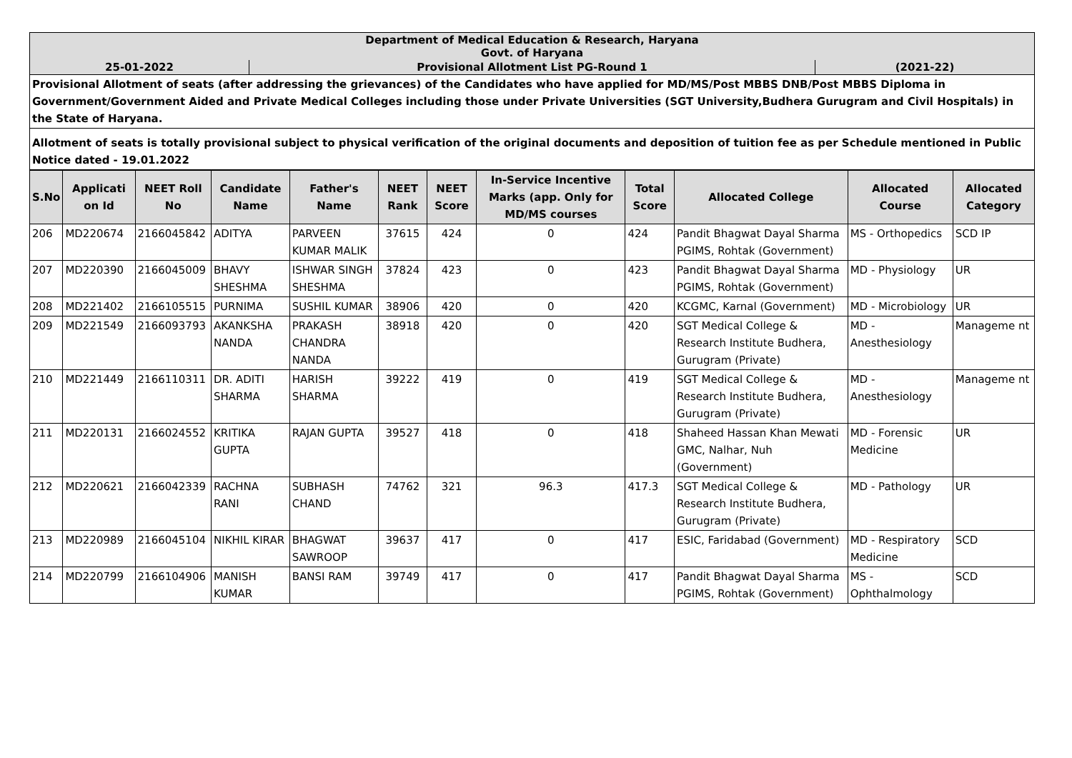| Department of Medical Education & Research, Haryana Govt. of Haryana | | |
| 25-01-2022 | Provisional Allotment List PG-Round 1 | (2021-22) |
| Provisional Allotment of seats (after addressing the grievances) of the Candidates who have applied for MD/MS/Post MBBS DNB/Post MBBS Diploma in Government/Government Aided and Private Medical Colleges including those under Private Universities (SGT University,Budhera Gurugram and Civil Hospitals) in the State of Haryana. | | |
| Allotment of seats is totally provisional subject to physical verification of the original documents and deposition of tuition fee as per Schedule mentioned in Public Notice dated - 19.01.2022 | | |
| S.No | Applicati on Id | NEET Roll No | Candidate Name | Father's Name | NEET Rank | NEET Score | In-Service Incentive Marks (app. Only for MD/MS courses | Total Score | Allocated College | Allocated Course | Allocated Category |
| --- | --- | --- | --- | --- | --- | --- | --- | --- | --- | --- | --- |
| 206 | MD220674 | 2166045842 | ADITYA | PARVEEN KUMAR MALIK | 37615 | 424 | 0 | 424 | Pandit Bhagwat Dayal Sharma PGIMS, Rohtak (Government) | MS - Orthopedics | SCD IP |
| 207 | MD220390 | 2166045009 | BHAVY SHESHMA | ISHWAR SINGH SHESHMA | 37824 | 423 | 0 | 423 | Pandit Bhagwat Dayal Sharma PGIMS, Rohtak (Government) | MD - Physiology | UR |
| 208 | MD221402 | 2166105515 | PURNIMA | SUSHIL KUMAR | 38906 | 420 | 0 | 420 | KCGMC, Karnal (Government) | MD - Microbiology | UR |
| 209 | MD221549 | 2166093793 | AKANKSHA NANDA | PRAKASH CHANDRA NANDA | 38918 | 420 | 0 | 420 | SGT Medical College & Research Institute Budhera, Gurugram (Private) | MD - Anesthesiology | Manageme nt |
| 210 | MD221449 | 2166110311 | DR. ADITI SHARMA | HARISH SHARMA | 39222 | 419 | 0 | 419 | SGT Medical College & Research Institute Budhera, Gurugram (Private) | MD - Anesthesiology | Manageme nt |
| 211 | MD220131 | 2166024552 | KRITIKA GUPTA | RAJAN GUPTA | 39527 | 418 | 0 | 418 | Shaheed Hassan Khan Mewati GMC, Nalhar, Nuh (Government) | MD - Forensic Medicine | UR |
| 212 | MD220621 | 2166042339 | RACHNA RANI | SUBHASH CHAND | 74762 | 321 | 96.3 | 417.3 | SGT Medical College & Research Institute Budhera, Gurugram (Private) | MD - Pathology | UR |
| 213 | MD220989 | 2166045104 | NIKHIL KIRAR | BHAGWAT SAWROOP | 39637 | 417 | 0 | 417 | ESIC, Faridabad (Government) | MD - Respiratory Medicine | SCD |
| 214 | MD220799 | 2166104906 | MANISH KUMAR | BANSI RAM | 39749 | 417 | 0 | 417 | Pandit Bhagwat Dayal Sharma PGIMS, Rohtak (Government) | MS - Ophthalmology | SCD |